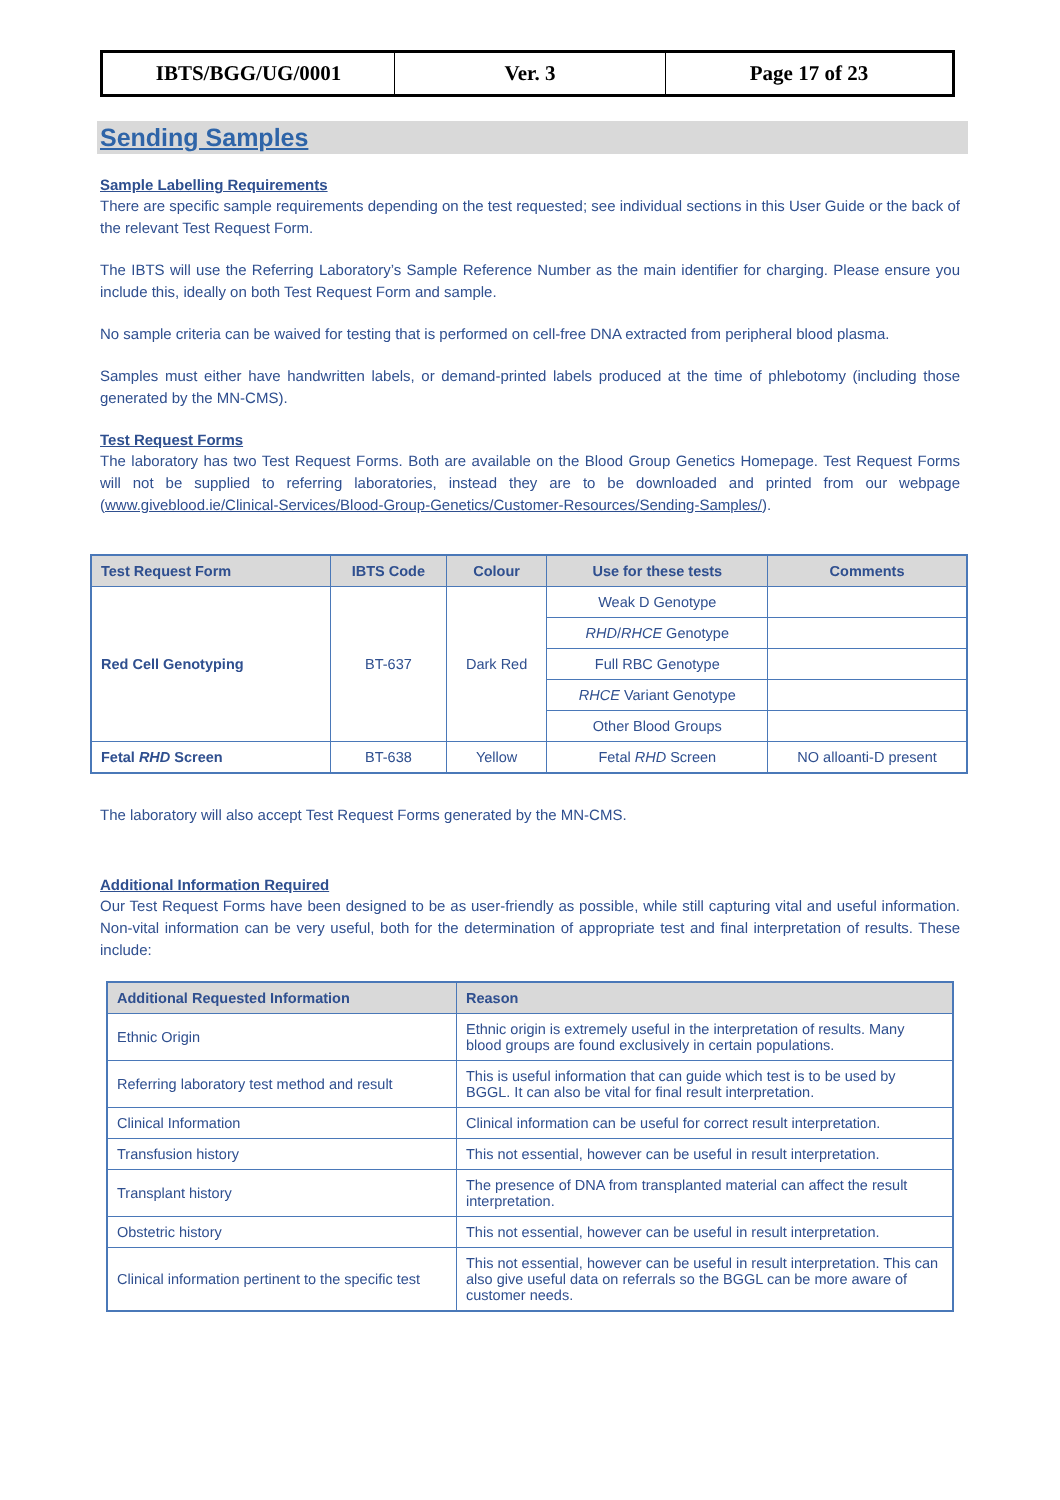| IBTS/BGG/UG/0001 | Ver. 3 | Page 17 of 23 |
Sending Samples
Sample Labelling Requirements
There are specific sample requirements depending on the test requested; see individual sections in this User Guide or the back of the relevant Test Request Form.
The IBTS will use the Referring Laboratory’s Sample Reference Number as the main identifier for charging. Please ensure you include this, ideally on both Test Request Form and sample.
No sample criteria can be waived for testing that is performed on cell-free DNA extracted from peripheral blood plasma.
Samples must either have handwritten labels, or demand-printed labels produced at the time of phlebotomy (including those generated by the MN-CMS).
Test Request Forms
The laboratory has two Test Request Forms. Both are available on the Blood Group Genetics Homepage. Test Request Forms will not be supplied to referring laboratories, instead they are to be downloaded and printed from our webpage (www.giveblood.ie/Clinical-Services/Blood-Group-Genetics/Customer-Resources/Sending-Samples/).
| Test Request Form | IBTS Code | Colour | Use for these tests | Comments |
| --- | --- | --- | --- | --- |
| Red Cell Genotyping | BT-637 | Dark Red | Weak D Genotype | |
| | | | RHD / RHCE Genotype | |
| | | | Full RBC Genotype | |
| | | | RHCE Variant Genotype | |
| | | | Other Blood Groups | |
| Fetal RHD Screen | BT-638 | Yellow | Fetal RHD Screen | NO alloanti-D present |
The laboratory will also accept Test Request Forms generated by the MN-CMS.
Additional Information Required
Our Test Request Forms have been designed to be as user-friendly as possible, while still capturing vital and useful information. Non-vital information can be very useful, both for the determination of appropriate test and final interpretation of results. These include:
| Additional Requested Information | Reason |
| --- | --- |
| Ethnic Origin | Ethnic origin is extremely useful in the interpretation of results. Many blood groups are found exclusively in certain populations. |
| Referring laboratory test method and result | This is useful information that can guide which test is to be used by BGGL. It can also be vital for final result interpretation. |
| Clinical Information | Clinical information can be useful for correct result interpretation. |
| Transfusion history | This not essential, however can be useful in result interpretation. |
| Transplant history | The presence of DNA from transplanted material can affect the result interpretation. |
| Obstetric history | This not essential, however can be useful in result interpretation. |
| Clinical information pertinent to the specific test | This not essential, however can be useful in result interpretation. This can also give useful data on referrals so the BGGL can be more aware of customer needs. |